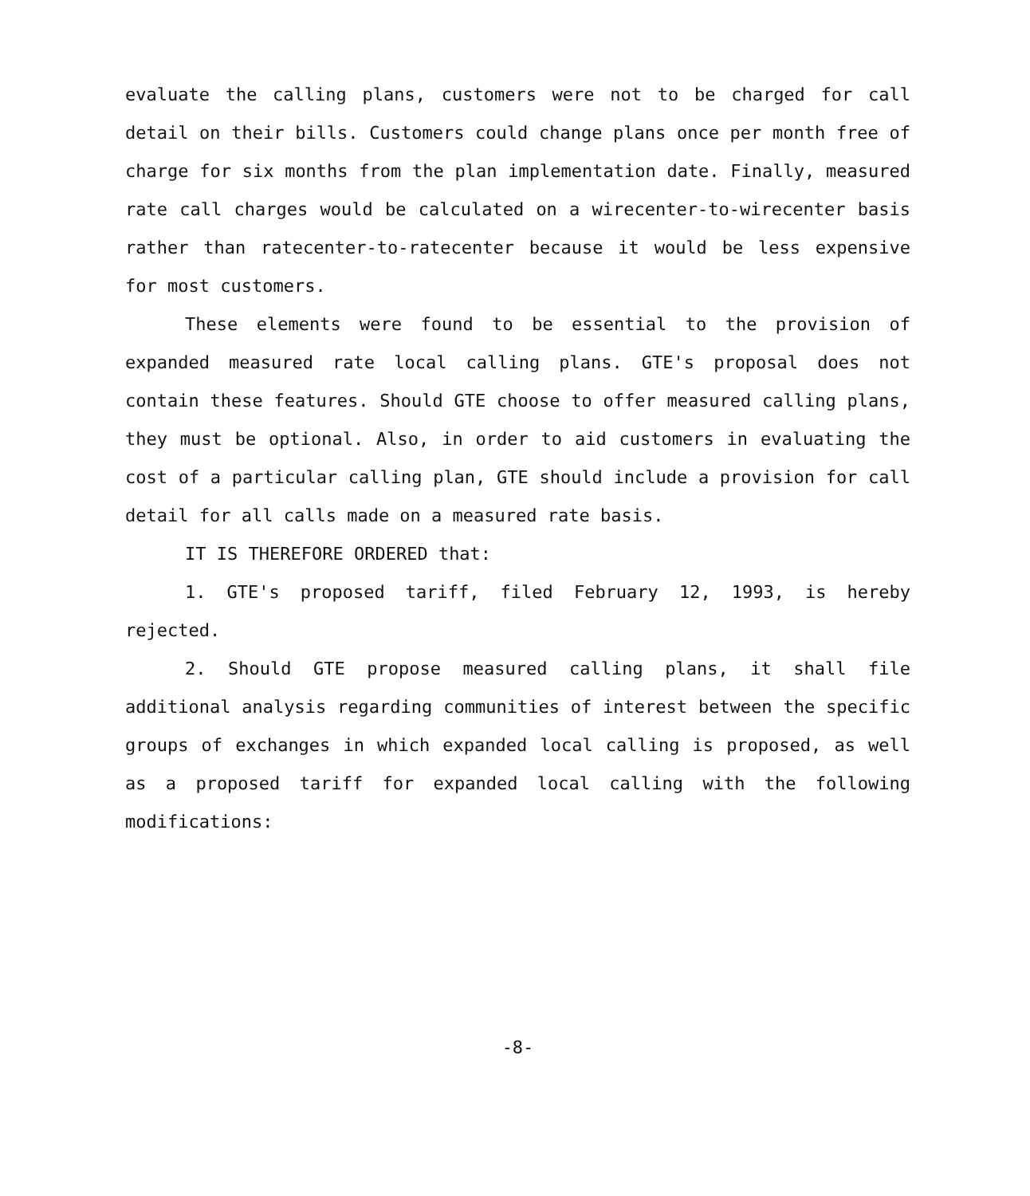evaluate the calling plans, customers were not to be charged for call detail on their bills. Customers could change plans once per month free of charge for six months from the plan implementation date. Finally, measured rate call charges would be calculated on a wirecenter-to-wirecenter basis rather than ratecenter-to-ratecenter because it would be less expensive for most customers.
These elements were found to be essential to the provision of expanded measured rate local calling plans. GTE's proposal does not contain these features. Should GTE choose to offer measured calling plans, they must be optional. Also, in order to aid customers in evaluating the cost of a particular calling plan, GTE should include a provision for call detail for all calls made on a measured rate basis.
IT IS THEREFORE ORDERED that:
1. GTE's proposed tariff, filed February 12, 1993, is hereby rejected.
2. Should GTE propose measured calling plans, it shall file additional analysis regarding communities of interest between the specific groups of exchanges in which expanded local calling is proposed, as well as a proposed tariff for expanded local calling with the following modifications:
-8-